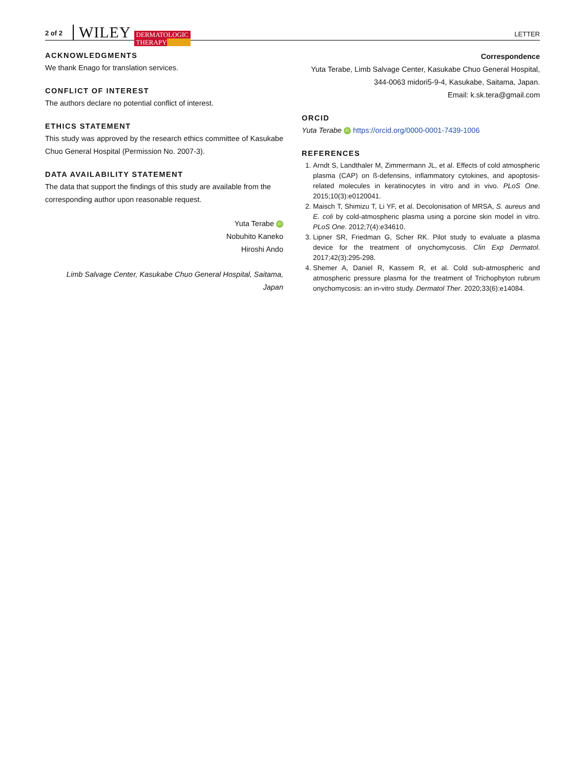2 of 2 WILEY
DERMATOLOGIC
THERAPY
LETTER
ACKNOWLEDGMENTS
We thank Enago for translation services.
CONFLICT OF INTEREST
The authors declare no potential conflict of interest.
ETHICS STATEMENT
This study was approved by the research ethics committee of Kasukabe Chuo General Hospital (Permission No. 2007-3).
DATA AVAILABILITY STATEMENT
The data that support the findings of this study are available from the corresponding author upon reasonable request.
Yuta Terabe iD
Nobuhito Kaneko
Hiroshi Ando
Limb Salvage Center, Kasukabe Chuo General Hospital, Saitama, Japan
Correspondence
Yuta Terabe, Limb Salvage Center, Kasukabe Chuo General Hospital,
344-0063 midori5-9-4, Kasukabe, Saitama, Japan.
Email: k.sk.tera@gmail.com
ORCID
Yuta Terabe iD https://orcid.org/0000-0001-7439-1006
REFERENCES
1. Arndt S, Landthaler M, Zimmermann JL, et al. Effects of cold atmospheric plasma (CAP) on ß-defensins, inflammatory cytokines, and apoptosis-related molecules in keratinocytes in vitro and in vivo. PLoS One. 2015;10(3):e0120041.
2. Maisch T, Shimizu T, Li YF, et al. Decolonisation of MRSA, S. aureus and E. coli by cold-atmospheric plasma using a porcine skin model in vitro. PLoS One. 2012;7(4):e34610.
3. Lipner SR, Friedman G, Scher RK. Pilot study to evaluate a plasma device for the treatment of onychomycosis. Clin Exp Dermatol. 2017;42(3):295-298.
4. Shemer A, Daniel R, Kassem R, et al. Cold sub-atmospheric and atmospheric pressure plasma for the treatment of Trichophyton rubrum onychomycosis: an in-vitro study. Dermatol Ther. 2020;33(6):e14084.